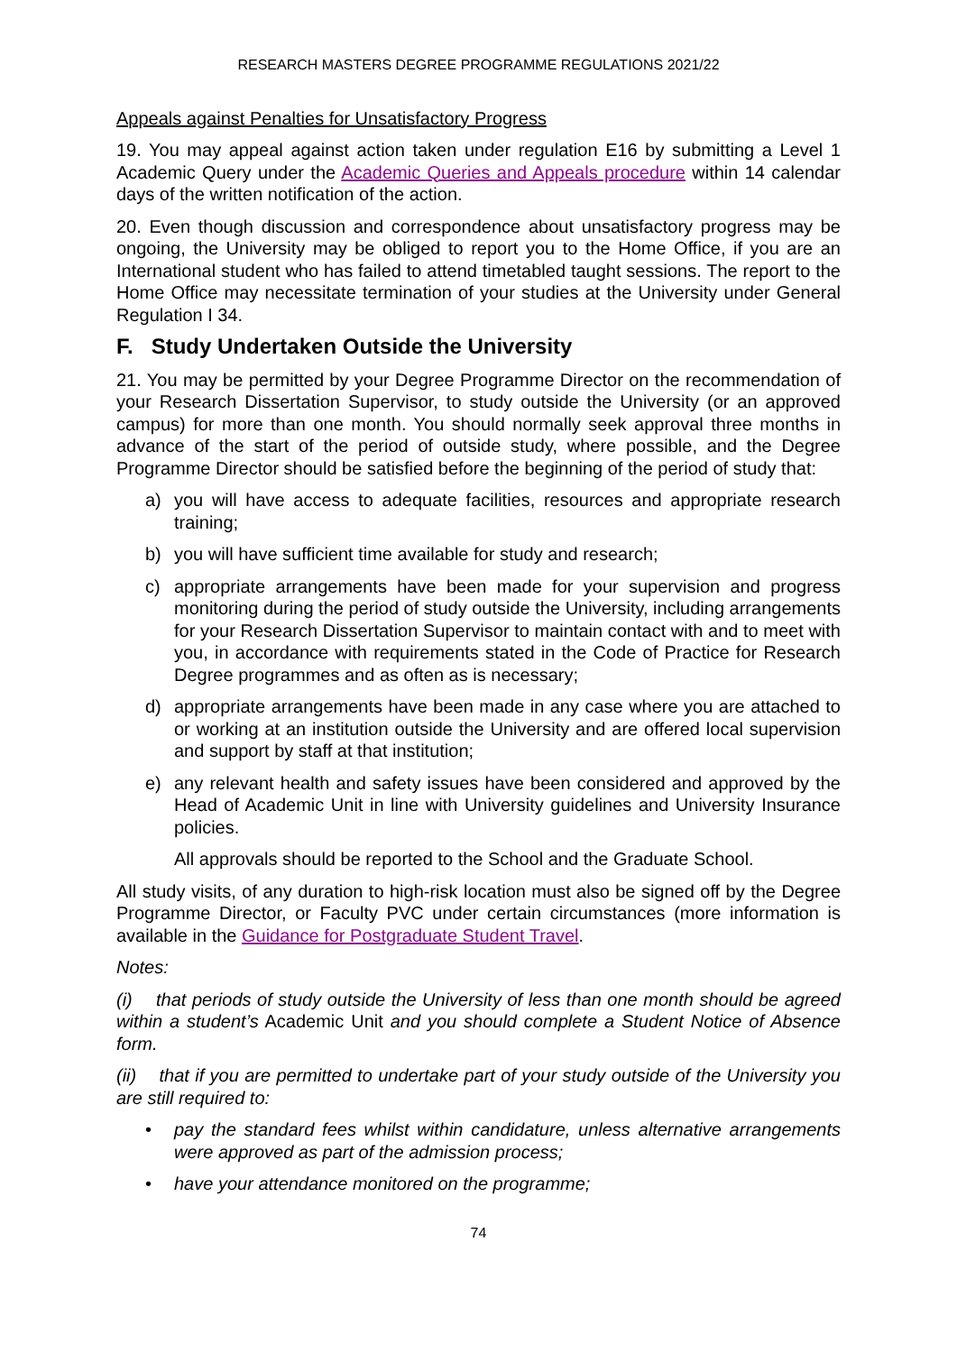RESEARCH MASTERS DEGREE PROGRAMME REGULATIONS 2021/22
Appeals against Penalties for Unsatisfactory Progress
19. You may appeal against action taken under regulation E16 by submitting a Level 1 Academic Query under the Academic Queries and Appeals procedure within 14 calendar days of the written notification of the action.
20. Even though discussion and correspondence about unsatisfactory progress may be ongoing, the University may be obliged to report you to the Home Office, if you are an International student who has failed to attend timetabled taught sessions. The report to the Home Office may necessitate termination of your studies at the University under General Regulation I 34.
F. Study Undertaken Outside the University
21. You may be permitted by your Degree Programme Director on the recommendation of your Research Dissertation Supervisor, to study outside the University (or an approved campus) for more than one month. You should normally seek approval three months in advance of the start of the period of outside study, where possible, and the Degree Programme Director should be satisfied before the beginning of the period of study that:
a) you will have access to adequate facilities, resources and appropriate research training;
b) you will have sufficient time available for study and research;
c) appropriate arrangements have been made for your supervision and progress monitoring during the period of study outside the University, including arrangements for your Research Dissertation Supervisor to maintain contact with and to meet with you, in accordance with requirements stated in the Code of Practice for Research Degree programmes and as often as is necessary;
d) appropriate arrangements have been made in any case where you are attached to or working at an institution outside the University and are offered local supervision and support by staff at that institution;
e) any relevant health and safety issues have been considered and approved by the Head of Academic Unit in line with University guidelines and University Insurance policies.
All approvals should be reported to the School and the Graduate School.
All study visits, of any duration to high-risk location must also be signed off by the Degree Programme Director, or Faculty PVC under certain circumstances (more information is available in the Guidance for Postgraduate Student Travel.
Notes:
(i) that periods of study outside the University of less than one month should be agreed within a student’s Academic Unit and you should complete a Student Notice of Absence form.
(ii) that if you are permitted to undertake part of your study outside of the University you are still required to:
• pay the standard fees whilst within candidature, unless alternative arrangements were approved as part of the admission process;
• have your attendance monitored on the programme;
74